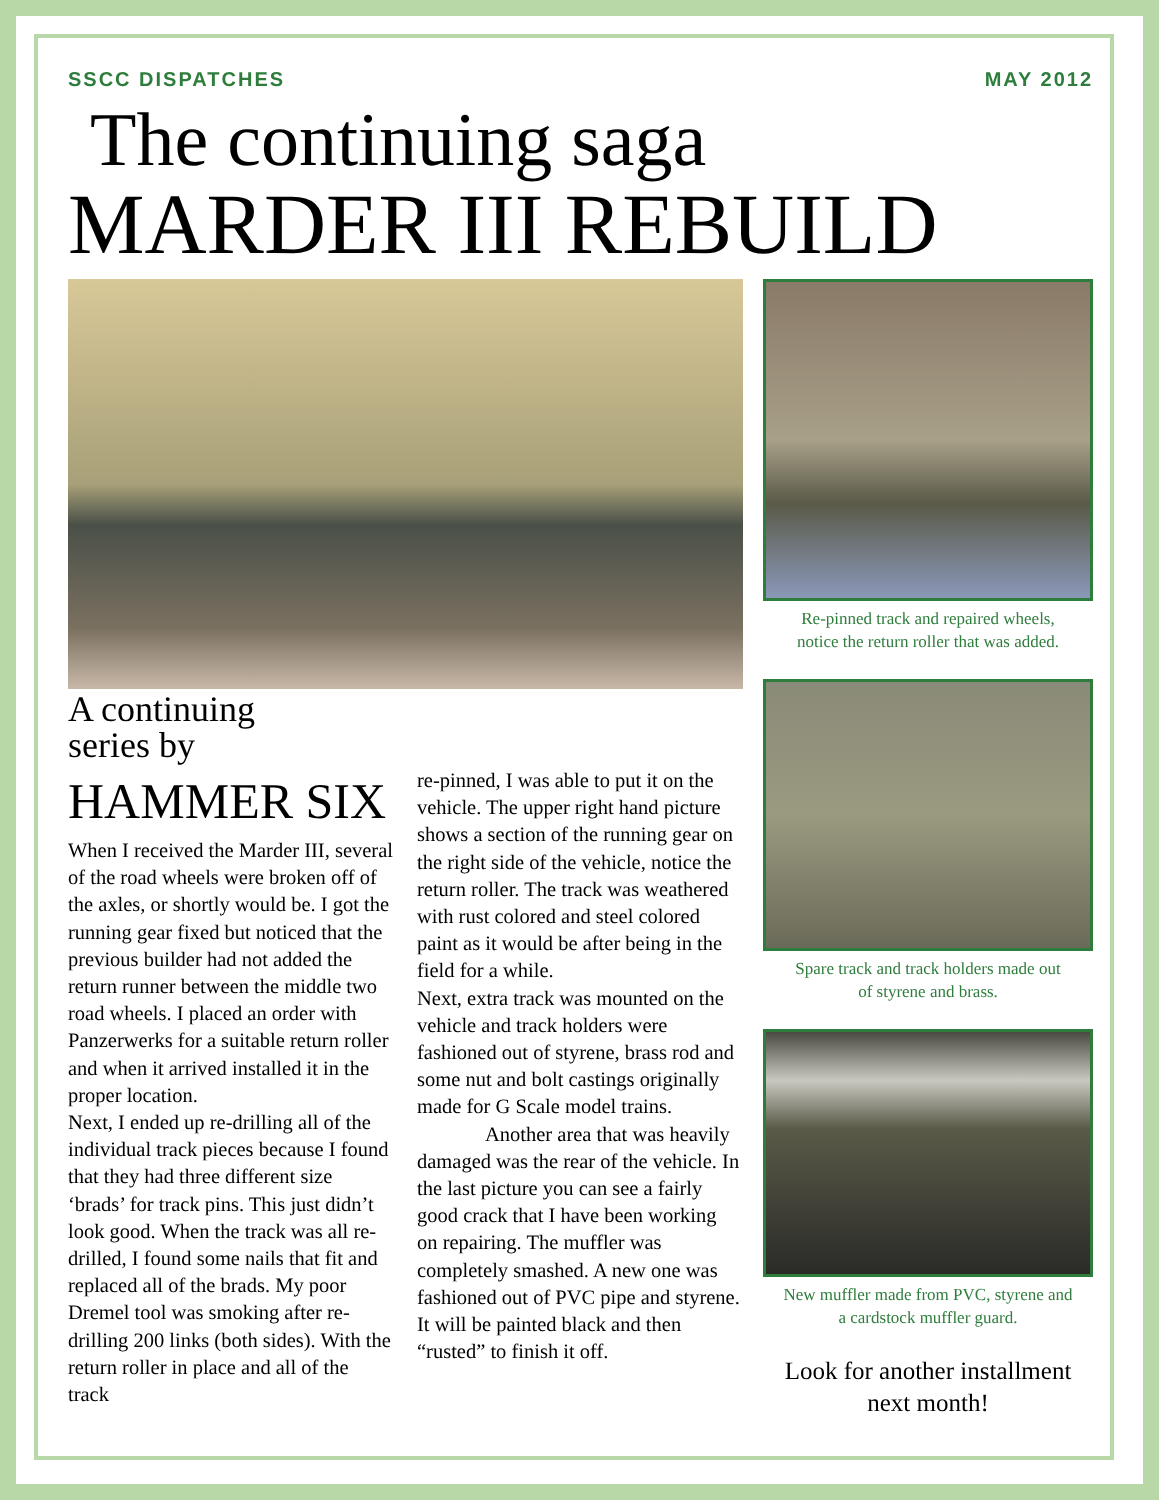SSCC DISPATCHES MAY 2012
The continuing saga
MARDER III REBUILD
A continuing
series by
HAMMER SIX
When I received the Marder III, several of the road wheels were broken off of the axles, or shortly would be. I got the running gear fixed but noticed that the previous builder had not added the return runner between the middle two road wheels. I placed an order with Panzerwerks for a suitable return roller and when it arrived installed it in the proper location.
Next, I ended up re-drilling all of the individual track pieces because I found that they had three different size ‘brads’ for track pins. This just didn’t look good. When the track was all re-drilled, I found some nails that fit and replaced all of the brads. My poor Dremel tool was smoking after re-drilling 200 links (both sides). With the return roller in place and all of the track
re-pinned, I was able to put it on the vehicle. The upper right hand picture shows a section of the running gear on the right side of the vehicle, notice the return roller. The track was weathered with rust colored and steel colored paint as it would be after being in the field for a while.
Next, extra track was mounted on the vehicle and track holders were fashioned out of styrene, brass rod and some nut and bolt castings originally made for G Scale model trains.
Another area that was heavily damaged was the rear of the vehicle. In the last picture you can see a fairly good crack that I have been working on repairing. The muffler was completely smashed. A new one was fashioned out of PVC pipe and styrene. It will be painted black and then “rusted” to finish it off.
Re-pinned track and repaired wheels,
notice the return roller that was added.
Spare track and track holders made out
of styrene and brass.
New muffler made from PVC, styrene and
a cardstock muffler guard.
Look for another installment
next month!